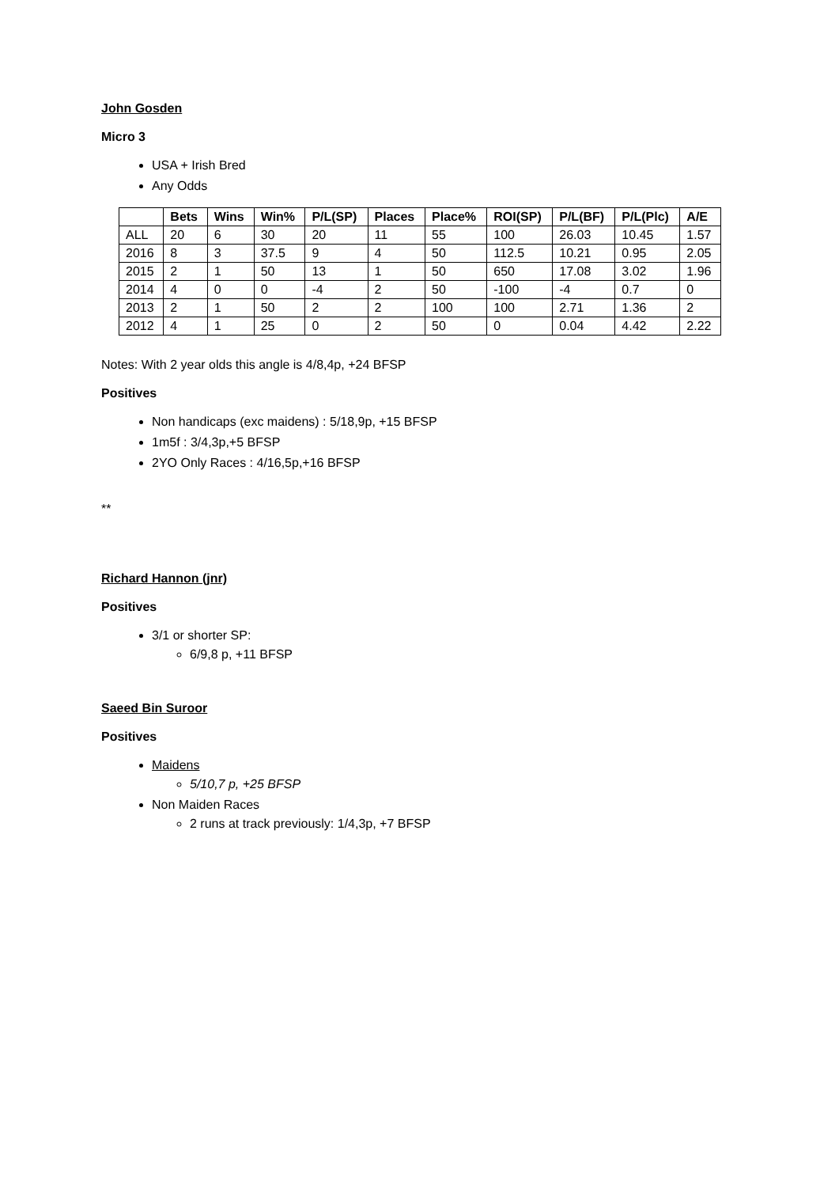John Gosden
Micro 3
USA + Irish Bred
Any Odds
| | Bets | Wins | Win% | P/L(SP) | Places | Place% | ROI(SP) | P/L(BF) | P/L(Plc) | A/E |
| --- | --- | --- | --- | --- | --- | --- | --- | --- | --- | --- |
| ALL | 20 | 6 | 30 | 20 | 11 | 55 | 100 | 26.03 | 10.45 | 1.57 |
| 2016 | 8 | 3 | 37.5 | 9 | 4 | 50 | 112.5 | 10.21 | 0.95 | 2.05 |
| 2015 | 2 | 1 | 50 | 13 | 1 | 50 | 650 | 17.08 | 3.02 | 1.96 |
| 2014 | 4 | 0 | 0 | -4 | 2 | 50 | -100 | -4 | 0.7 | 0 |
| 2013 | 2 | 1 | 50 | 2 | 2 | 100 | 100 | 2.71 | 1.36 | 2 |
| 2012 | 4 | 1 | 25 | 0 | 2 | 50 | 0 | 0.04 | 4.42 | 2.22 |
Notes: With 2 year olds this angle is 4/8,4p, +24 BFSP
Positives
Non handicaps (exc maidens) : 5/18,9p, +15 BFSP
1m5f : 3/4,3p,+5 BFSP
2YO Only Races : 4/16,5p,+16 BFSP
**
Richard Hannon (jnr)
Positives
3/1 or shorter SP:
6/9,8 p, +11 BFSP
Saeed Bin Suroor
Positives
Maidens
5/10,7 p, +25 BFSP
Non Maiden Races
2 runs at track previously: 1/4,3p, +7 BFSP